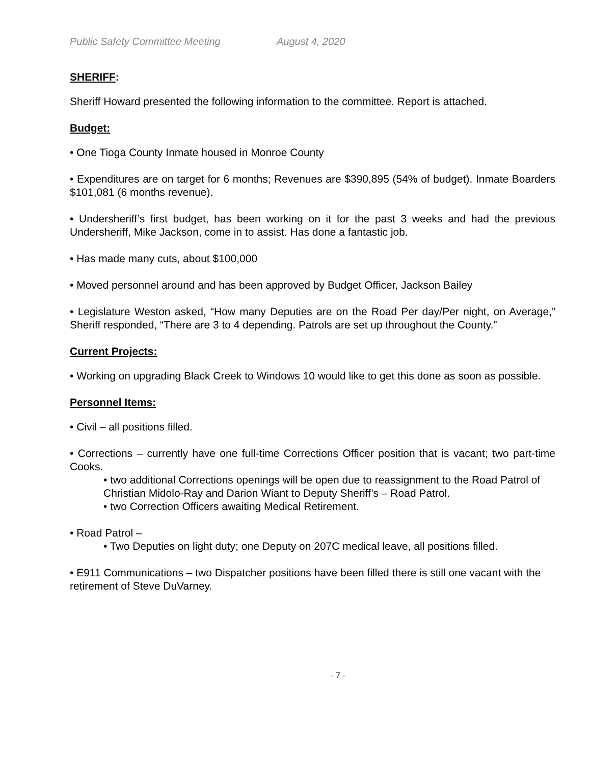Public Safety Committee Meeting August 4, 2020
SHERIFF:
Sheriff Howard presented the following information to the committee. Report is attached.
Budget:
• One Tioga County Inmate housed in Monroe County
• Expenditures are on target for 6 months; Revenues are $390,895 (54% of budget). Inmate Boarders $101,081 (6 months revenue).
• Undersheriff’s first budget, has been working on it for the past 3 weeks and had the previous Undersheriff, Mike Jackson, come in to assist. Has done a fantastic job.
• Has made many cuts, about $100,000
• Moved personnel around and has been approved by Budget Officer, Jackson Bailey
• Legislature Weston asked, “How many Deputies are on the Road Per day/Per night, on Average,” Sheriff responded, “There are 3 to 4 depending. Patrols are set up throughout the County.”
Current Projects:
• Working on upgrading Black Creek to Windows 10 would like to get this done as soon as possible.
Personnel Items:
• Civil – all positions filled.
• Corrections – currently have one full-time Corrections Officer position that is vacant; two part-time Cooks.
• two additional Corrections openings will be open due to reassignment to the Road Patrol of Christian Midolo-Ray and Darion Wiant to Deputy Sheriff’s – Road Patrol.
• two Correction Officers awaiting Medical Retirement.
• Road Patrol –
• Two Deputies on light duty; one Deputy on 207C medical leave, all positions filled.
• E911 Communications – two Dispatcher positions have been filled there is still one vacant with the retirement of Steve DuVarney.
- 7 -